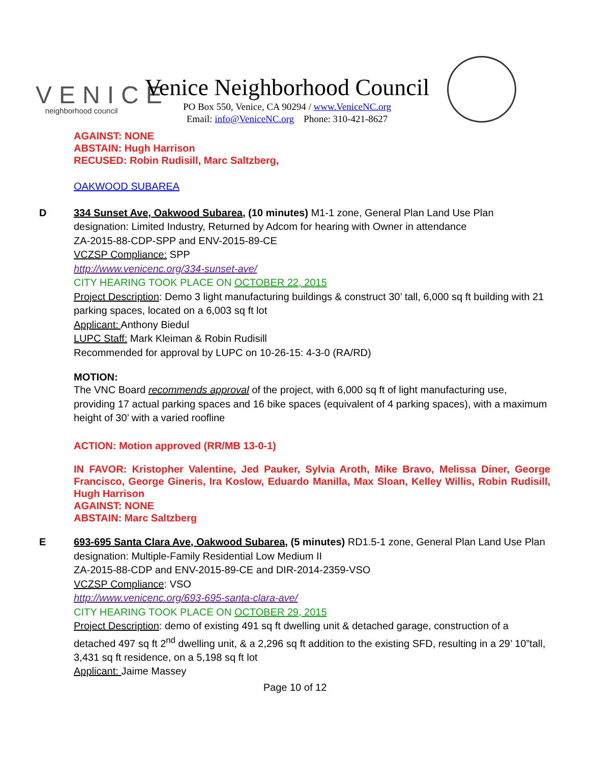VENICE
neighborhood council
Venice Neighborhood Council
PO Box 550, Venice, CA 90294 / www.VeniceNC.org
Email: info@VeniceNC.org Phone: 310-421-8627
AGAINST: NONE
ABSTAIN: Hugh Harrison
RECUSED: Robin Rudisill, Marc Saltzberg,
OAKWOOD SUBAREA
D 334 Sunset Ave, Oakwood Subarea, (10 minutes) M1-1 zone, General Plan Land Use Plan designation: Limited Industry, Returned by Adcom for hearing with Owner in attendance
ZA-2015-88-CDP-SPP and ENV-2015-89-CE
VCZSP Compliance: SPP
http://www.venicenc.org/334-sunset-ave/
CITY HEARING TOOK PLACE ON OCTOBER 22, 2015
Project Description: Demo 3 light manufacturing buildings & construct 30’ tall, 6,000 sq ft building with 21 parking spaces, located on a 6,003 sq ft lot
Applicant: Anthony Biedul
LUPC Staff: Mark Kleiman & Robin Rudisill
Recommended for approval by LUPC on 10-26-15: 4-3-0 (RA/RD)
MOTION:
The VNC Board recommends approval of the project, with 6,000 sq ft of light manufacturing use, providing 17 actual parking spaces and 16 bike spaces (equivalent of 4 parking spaces), with a maximum height of 30’ with a varied roofline
ACTION: Motion approved (RR/MB 13-0-1)
IN FAVOR: Kristopher Valentine, Jed Pauker, Sylvia Aroth, Mike Bravo, Melissa Diner, George Francisco, George Gineris, Ira Koslow, Eduardo Manilla, Max Sloan, Kelley Willis, Robin Rudisill, Hugh Harrison
AGAINST: NONE
ABSTAIN: Marc Saltzberg
E 693-695 Santa Clara Ave, Oakwood Subarea, (5 minutes) RD1.5-1 zone, General Plan Land Use Plan designation: Multiple-Family Residential Low Medium II
ZA-2015-88-CDP and ENV-2015-89-CE and DIR-2014-2359-VSO
VCZSP Compliance: VSO
http://www.venicenc.org/693-695-santa-clara-ave/
CITY HEARING TOOK PLACE ON OCTOBER 29, 2015
Project Description: demo of existing 491 sq ft dwelling unit & detached garage, construction of a detached 497 sq ft 2<sup>nd</sup> dwelling unit, & a 2,296 sq ft addition to the existing SFD, resulting in a 29’ 10”tall, 3,431 sq ft residence, on a 5,198 sq ft lot
Applicant: Jaime Massey
Page 10 of 12